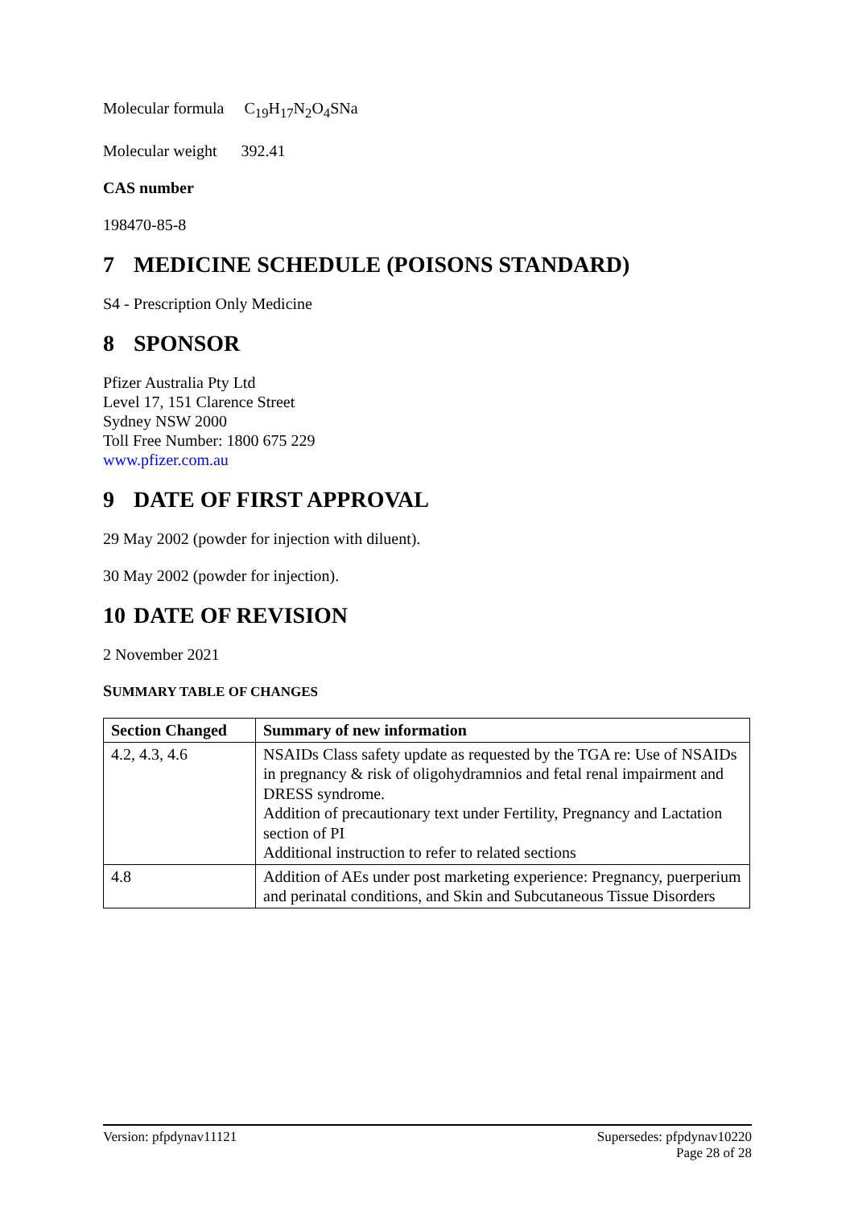Molecular formula C<sub>19</sub>H<sub>17</sub>N<sub>2</sub>O<sub>4</sub>SNa
Molecular weight 392.41
CAS number
198470-85-8
7 MEDICINE SCHEDULE (POISONS STANDARD)
S4 - Prescription Only Medicine
8 SPONSOR
Pfizer Australia Pty Ltd
Level 17, 151 Clarence Street
Sydney NSW 2000
Toll Free Number: 1800 675 229
www.pfizer.com.au
9 DATE OF FIRST APPROVAL
29 May 2002 (powder for injection with diluent).
30 May 2002 (powder for injection).
10 DATE OF REVISION
2 November 2021
SUMMARY TABLE OF CHANGES
| Section Changed | Summary of new information |
| --- | --- |
| 4.2, 4.3, 4.6 | NSAIDs Class safety update as requested by the TGA re: Use of NSAIDs in pregnancy & risk of oligohydramnios and fetal renal impairment and DRESS syndrome. Addition of precautionary text under Fertility, Pregnancy and Lactation section of PI Additional instruction to refer to related sections |
| 4.8 | Addition of AEs under post marketing experience: Pregnancy, puerperium and perinatal conditions, and Skin and Subcutaneous Tissue Disorders |
Version: pfpdynav11121 Supersedes: pfpdynav10220
Page 28 of 28